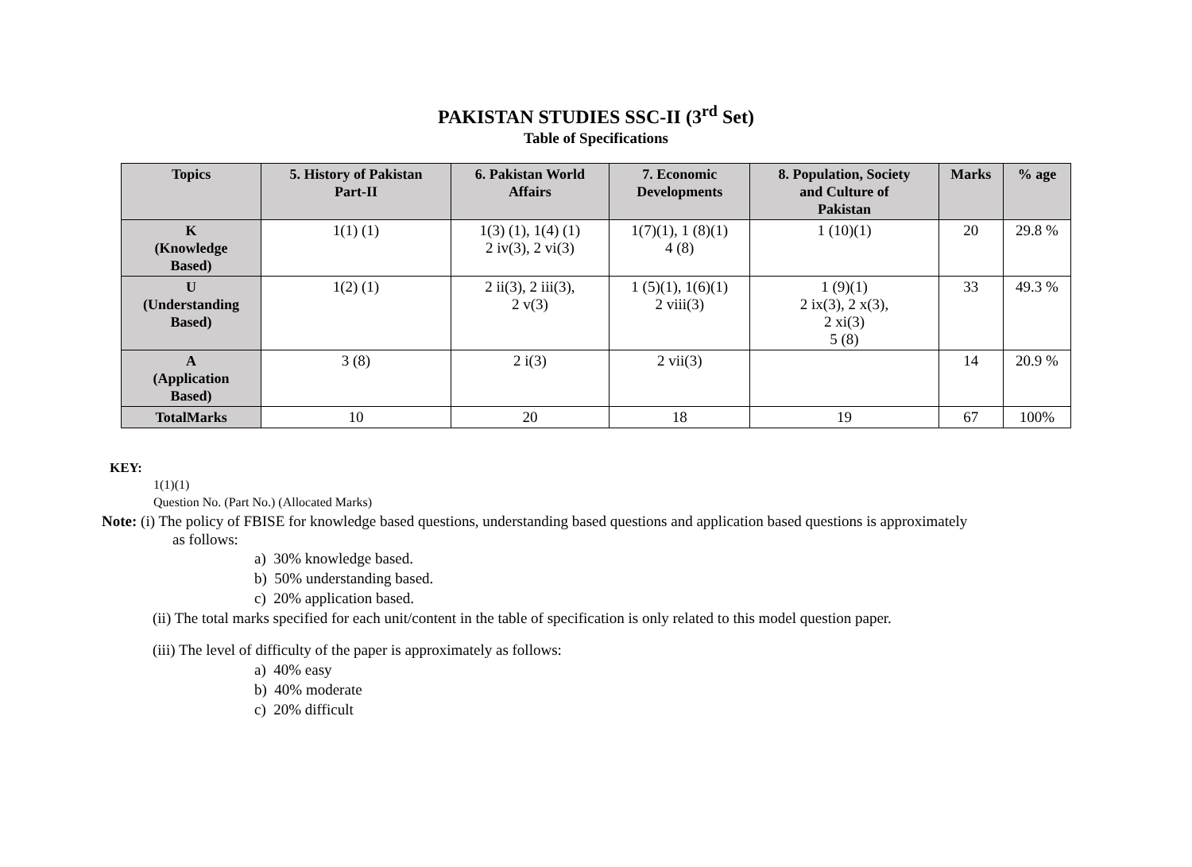PAKISTAN STUDIES SSC-II (3<sup>rd</sup> Set)
Table of Specifications
| Topics | 5. History of Pakistan Part-II | 6. Pakistan World Affairs | 7. Economic Developments | 8. Population, Society and Culture of Pakistan | Marks | % age |
| --- | --- | --- | --- | --- | --- | --- |
| K (Knowledge Based) | 1(1) (1) | 1(3) (1), 1(4) (1) 2 iv(3), 2 vi(3) | 1(7)(1), 1 (8)(1) 4 (8) | 1 (10)(1) | 20 | 29.8 % |
| U (Understanding Based) | 1(2) (1) | 2 ii(3), 2 iii(3), 2 v(3) | 1 (5)(1), 1(6)(1) 2 viii(3) | 1 (9)(1) 2 ix(3), 2 x(3), 2 xi(3) 5 (8) | 33 | 49.3 % |
| A (Application Based) | 3 (8) | 2 i(3) | 2 vii(3) | | 14 | 20.9 % |
| TotalMarks | 10 | 20 | 18 | 19 | 67 | 100% |
KEY:
1(1)(1)
Question No. (Part No.) (Allocated Marks)
Note: (i) The policy of FBISE for knowledge based questions, understanding based questions and application based questions is approximately
as follows:
a) 30% knowledge based.
b) 50% understanding based.
c) 20% application based.
(ii) The total marks specified for each unit/content in the table of specification is only related to this model question paper.
(iii) The level of difficulty of the paper is approximately as follows:
a) 40% easy
b) 40% moderate
c) 20% difficult